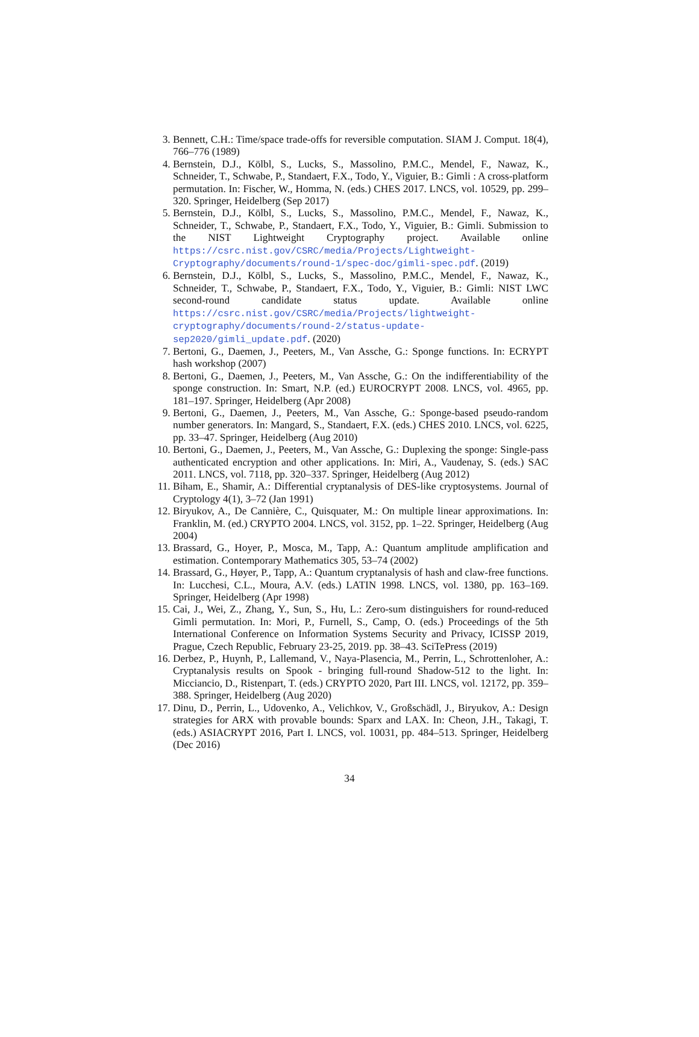3. Bennett, C.H.: Time/space trade-offs for reversible computation. SIAM J. Comput. 18(4), 766–776 (1989)
4. Bernstein, D.J., Kölbl, S., Lucks, S., Massolino, P.M.C., Mendel, F., Nawaz, K., Schneider, T., Schwabe, P., Standaert, F.X., Todo, Y., Viguier, B.: Gimli : A cross-platform permutation. In: Fischer, W., Homma, N. (eds.) CHES 2017. LNCS, vol. 10529, pp. 299–320. Springer, Heidelberg (Sep 2017)
5. Bernstein, D.J., Kölbl, S., Lucks, S., Massolino, P.M.C., Mendel, F., Nawaz, K., Schneider, T., Schwabe, P., Standaert, F.X., Todo, Y., Viguier, B.: Gimli. Submission to the NIST Lightweight Cryptography project. Available online https://csrc.nist.gov/CSRC/media/Projects/Lightweight-Cryptography/documents/round-1/spec-doc/gimli-spec.pdf. (2019)
6. Bernstein, D.J., Kölbl, S., Lucks, S., Massolino, P.M.C., Mendel, F., Nawaz, K., Schneider, T., Schwabe, P., Standaert, F.X., Todo, Y., Viguier, B.: Gimli: NIST LWC second-round candidate status update. Available online https://csrc.nist.gov/CSRC/media/Projects/lightweight-cryptography/documents/round-2/status-update-sep2020/gimli_update.pdf. (2020)
7. Bertoni, G., Daemen, J., Peeters, M., Van Assche, G.: Sponge functions. In: ECRYPT hash workshop (2007)
8. Bertoni, G., Daemen, J., Peeters, M., Van Assche, G.: On the indifferentiability of the sponge construction. In: Smart, N.P. (ed.) EUROCRYPT 2008. LNCS, vol. 4965, pp. 181–197. Springer, Heidelberg (Apr 2008)
9. Bertoni, G., Daemen, J., Peeters, M., Van Assche, G.: Sponge-based pseudo-random number generators. In: Mangard, S., Standaert, F.X. (eds.) CHES 2010. LNCS, vol. 6225, pp. 33–47. Springer, Heidelberg (Aug 2010)
10. Bertoni, G., Daemen, J., Peeters, M., Van Assche, G.: Duplexing the sponge: Single-pass authenticated encryption and other applications. In: Miri, A., Vaudenay, S. (eds.) SAC 2011. LNCS, vol. 7118, pp. 320–337. Springer, Heidelberg (Aug 2012)
11. Biham, E., Shamir, A.: Differential cryptanalysis of DES-like cryptosystems. Journal of Cryptology 4(1), 3–72 (Jan 1991)
12. Biryukov, A., De Cannière, C., Quisquater, M.: On multiple linear approximations. In: Franklin, M. (ed.) CRYPTO 2004. LNCS, vol. 3152, pp. 1–22. Springer, Heidelberg (Aug 2004)
13. Brassard, G., Hoyer, P., Mosca, M., Tapp, A.: Quantum amplitude amplification and estimation. Contemporary Mathematics 305, 53–74 (2002)
14. Brassard, G., Høyer, P., Tapp, A.: Quantum cryptanalysis of hash and claw-free functions. In: Lucchesi, C.L., Moura, A.V. (eds.) LATIN 1998. LNCS, vol. 1380, pp. 163–169. Springer, Heidelberg (Apr 1998)
15. Cai, J., Wei, Z., Zhang, Y., Sun, S., Hu, L.: Zero-sum distinguishers for round-reduced Gimli permutation. In: Mori, P., Furnell, S., Camp, O. (eds.) Proceedings of the 5th International Conference on Information Systems Security and Privacy, ICISSP 2019, Prague, Czech Republic, February 23-25, 2019. pp. 38–43. SciTePress (2019)
16. Derbez, P., Huynh, P., Lallemand, V., Naya-Plasencia, M., Perrin, L., Schrottenloher, A.: Cryptanalysis results on Spook - bringing full-round Shadow-512 to the light. In: Micciancio, D., Ristenpart, T. (eds.) CRYPTO 2020, Part III. LNCS, vol. 12172, pp. 359–388. Springer, Heidelberg (Aug 2020)
17. Dinu, D., Perrin, L., Udovenko, A., Velichkov, V., Großschädl, J., Biryukov, A.: Design strategies for ARX with provable bounds: Sparx and LAX. In: Cheon, J.H., Takagi, T. (eds.) ASIACRYPT 2016, Part I. LNCS, vol. 10031, pp. 484–513. Springer, Heidelberg (Dec 2016)
34